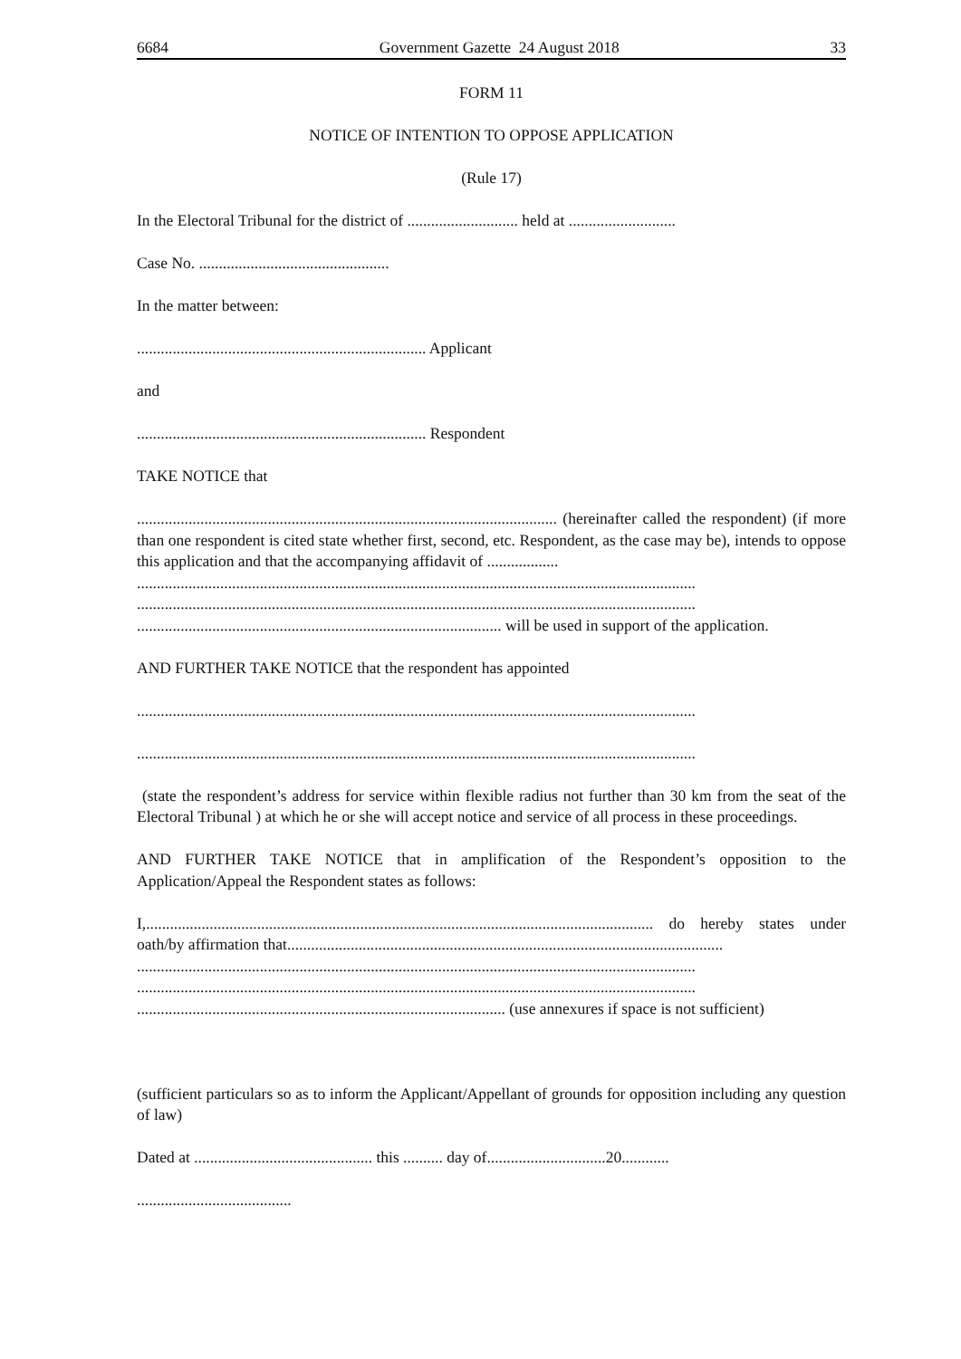6684 Government Gazette 24 August 2018 33
FORM 11
NOTICE OF INTENTION TO OPPOSE APPLICATION
(Rule 17)
In the Electoral Tribunal for the district of ............................ held at ...........................
Case No. ................................................
In the matter between:
......................................................................... Applicant
and
......................................................................... Respondent
TAKE NOTICE that
.......................................................................................................... (hereinafter called the respondent) (if more than one respondent is cited state whether first, second, etc. Respondent, as the case may be), intends to oppose this application and that the accompanying affidavit of ..................
.............................................................................................................................................
.............................................................................................................................................
............................................................................................ will be used in support of the application.
AND FURTHER TAKE NOTICE that the respondent has appointed
.............................................................................................................................................
.............................................................................................................................................
(state the respondent’s address for service within flexible radius not further than 30 km from the seat of the Electoral Tribunal ) at which he or she will accept notice and service of all process in these proceedings.
AND FURTHER TAKE NOTICE that in amplification of the Respondent’s opposition to the Application/Appeal the Respondent states as follows:
I,................................................................................................................................ do hereby states under oath/by affirmation that..............................................................................................................
.............................................................................................................................................
.............................................................................................................................................
............................................................................................. (use annexures if space is not sufficient)
(sufficient particulars so as to inform the Applicant/Appellant of grounds for opposition including any question of law)
Dated at ............................................. this .......... day of..............................20............
.......................................